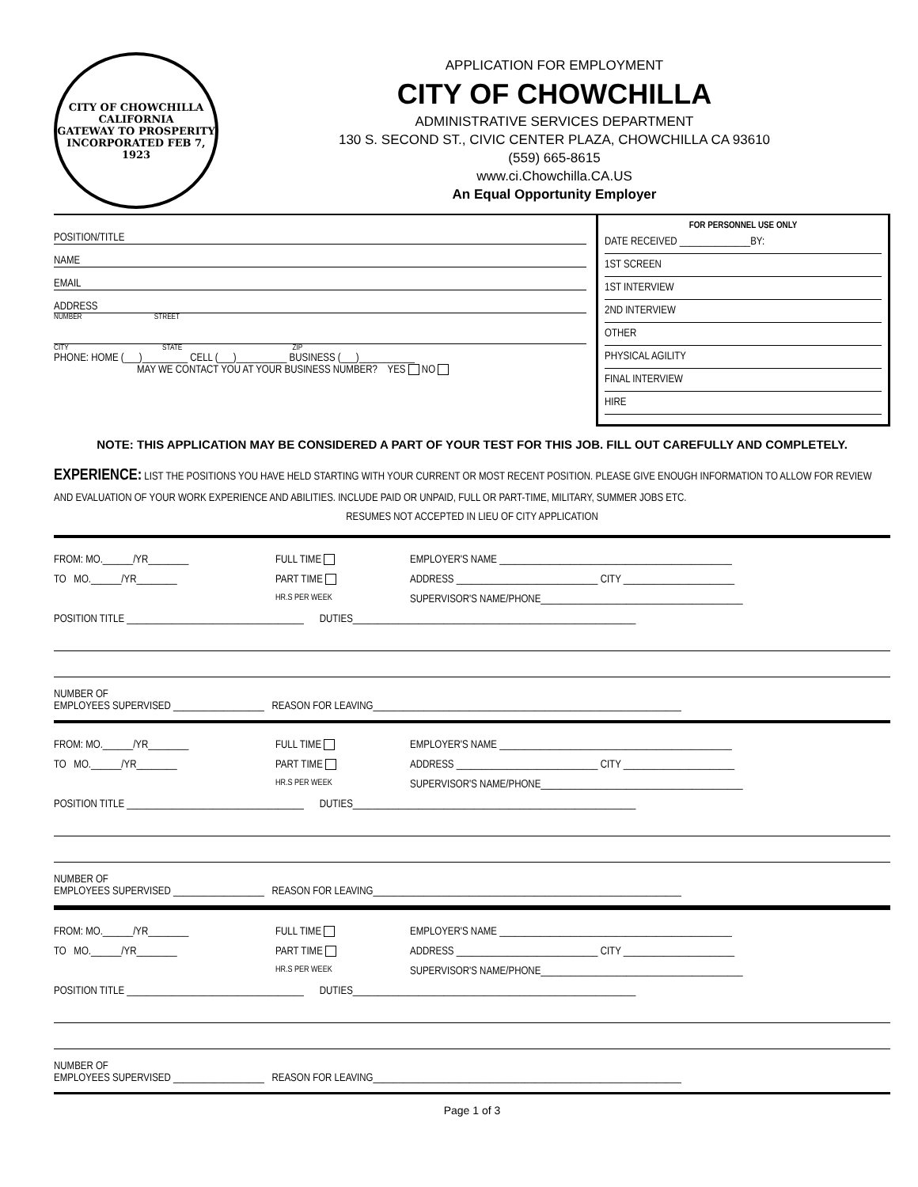CITY OF CHOWCHILLA CALIFORNIA
GATEWAY TO PROSPERITY
INCORPORATED FEB 7, 1923
APPLICATION FOR EMPLOYMENT
CITY OF CHOWCHILLA
ADMINISTRATIVE SERVICES DEPARTMENT
130 S. SECOND ST., CIVIC CENTER PLAZA, CHOWCHILLA CA 93610
(559) 665-8615
www.ci.Chowchilla.CA.US
An Equal Opportunity Employer
POSITION/TITLE
NAME
EMAIL
ADDRESS
NUMBER STREET
CITY STATE ZIP
PHONE: HOME (___)_________ CELL (___)__________ BUSINESS (___)___________
MAY WE CONTACT YOU AT YOUR BUSINESS NUMBER? YES NO
FOR PERSONNEL USE ONLY
DATE RECEIVED ______________BY:
1ST SCREEN
1ST INTERVIEW
2ND INTERVIEW
OTHER
PHYSICAL AGILITY
FINAL INTERVIEW
HIRE
NOTE: THIS APPLICATION MAY BE CONSIDERED A PART OF YOUR TEST FOR THIS JOB. FILL OUT CAREFULLY AND COMPLETELY.
EXPERIENCE: LIST THE POSITIONS YOU HAVE HELD STARTING WITH YOUR CURRENT OR MOST RECENT POSITION. PLEASE GIVE ENOUGH INFORMATION TO ALLOW FOR REVIEW AND EVALUATION OF YOUR WORK EXPERIENCE AND ABILITIES. INCLUDE PAID OR UNPAID, FULL OR PART-TIME, MILITARY, SUMMER JOBS ETC.
RESUMES NOT ACCEPTED IN LIEU OF CITY APPLICATION
FROM: MO.______/YR________ FULL TIME EMPLOYER'S NAME ______________________________________________
TO MO.______/YR________ PART TIME ADDRESS ____________________________ CITY ______________________
HR.S PER WEEK SUPERVISOR'S NAME/PHONE________________________________________
POSITION TITLE ___________________________________ DUTIES________________________________________________________
NUMBER OF
EMPLOYEES SUPERVISED __________________ REASON FOR LEAVING_____________________________________________________________
FROM: MO.______/YR________ FULL TIME EMPLOYER'S NAME ______________________________________________
TO MO.______/YR________ PART TIME ADDRESS ____________________________ CITY ______________________
HR.S PER WEEK SUPERVISOR'S NAME/PHONE________________________________________
POSITION TITLE ___________________________________ DUTIES________________________________________________________
NUMBER OF
EMPLOYEES SUPERVISED __________________ REASON FOR LEAVING_____________________________________________________________
FROM: MO.______/YR________ FULL TIME EMPLOYER'S NAME ______________________________________________
TO MO.______/YR________ PART TIME ADDRESS ____________________________ CITY ______________________
HR.S PER WEEK SUPERVISOR'S NAME/PHONE________________________________________
POSITION TITLE ___________________________________ DUTIES________________________________________________________
NUMBER OF
EMPLOYEES SUPERVISED __________________ REASON FOR LEAVING_____________________________________________________________
Page 1 of 3